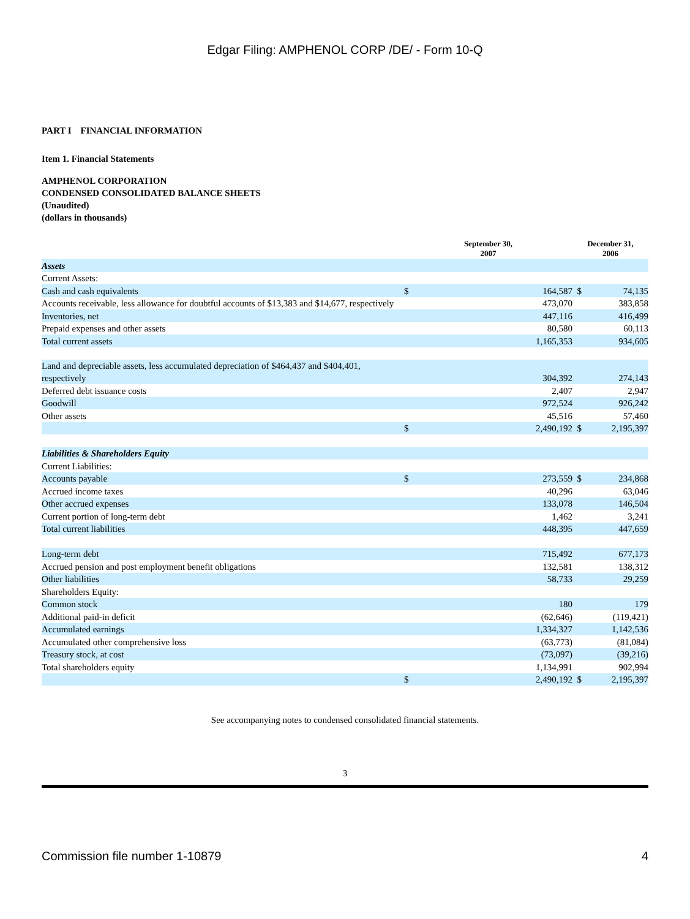Edgar Filing: AMPHENOL CORP /DE/ - Form 10-Q
PART I FINANCIAL INFORMATION
Item 1. Financial Statements
AMPHENOL CORPORATION
CONDENSED CONSOLIDATED BALANCE SHEETS
(Unaudited)
(dollars in thousands)
| | September 30, 2007 | | December 31, 2006 | |
| --- | --- | --- | --- | --- |
| Assets | | | | |
| Current Assets: | | | | |
| Cash and cash equivalents | $ | 164,587 | $ | 74,135 |
| Accounts receivable, less allowance for doubtful accounts of $13,383 and $14,677, respectively | | 473,070 | | 383,858 |
| Inventories, net | | 447,116 | | 416,499 |
| Prepaid expenses and other assets | | 80,580 | | 60,113 |
| Total current assets | | 1,165,353 | | 934,605 |
| Land and depreciable assets, less accumulated depreciation of $464,437 and $404,401, respectively | | 304,392 | | 274,143 |
| Deferred debt issuance costs | | 2,407 | | 2,947 |
| Goodwill | | 972,524 | | 926,242 |
| Other assets | | 45,516 | | 57,460 |
| | $ | 2,490,192 | $ | 2,195,397 |
| Liabilities & Shareholders Equity | | | | |
| Current Liabilities: | | | | |
| Accounts payable | $ | 273,559 | $ | 234,868 |
| Accrued income taxes | | 40,296 | | 63,046 |
| Other accrued expenses | | 133,078 | | 146,504 |
| Current portion of long-term debt | | 1,462 | | 3,241 |
| Total current liabilities | | 448,395 | | 447,659 |
| Long-term debt | | 715,492 | | 677,173 |
| Accrued pension and post employment benefit obligations | | 132,581 | | 138,312 |
| Other liabilities | | 58,733 | | 29,259 |
| Shareholders Equity: | | | | |
| Common stock | | 180 | | 179 |
| Additional paid-in deficit | | (62,646) | | (119,421) |
| Accumulated earnings | | 1,334,327 | | 1,142,536 |
| Accumulated other comprehensive loss | | (63,773) | | (81,084) |
| Treasury stock, at cost | | (73,097) | | (39,216) |
| Total shareholders equity | | 1,134,991 | | 902,994 |
| | $ | 2,490,192 | $ | 2,195,397 |
See accompanying notes to condensed consolidated financial statements.
3
Commission file number 1-10879 4